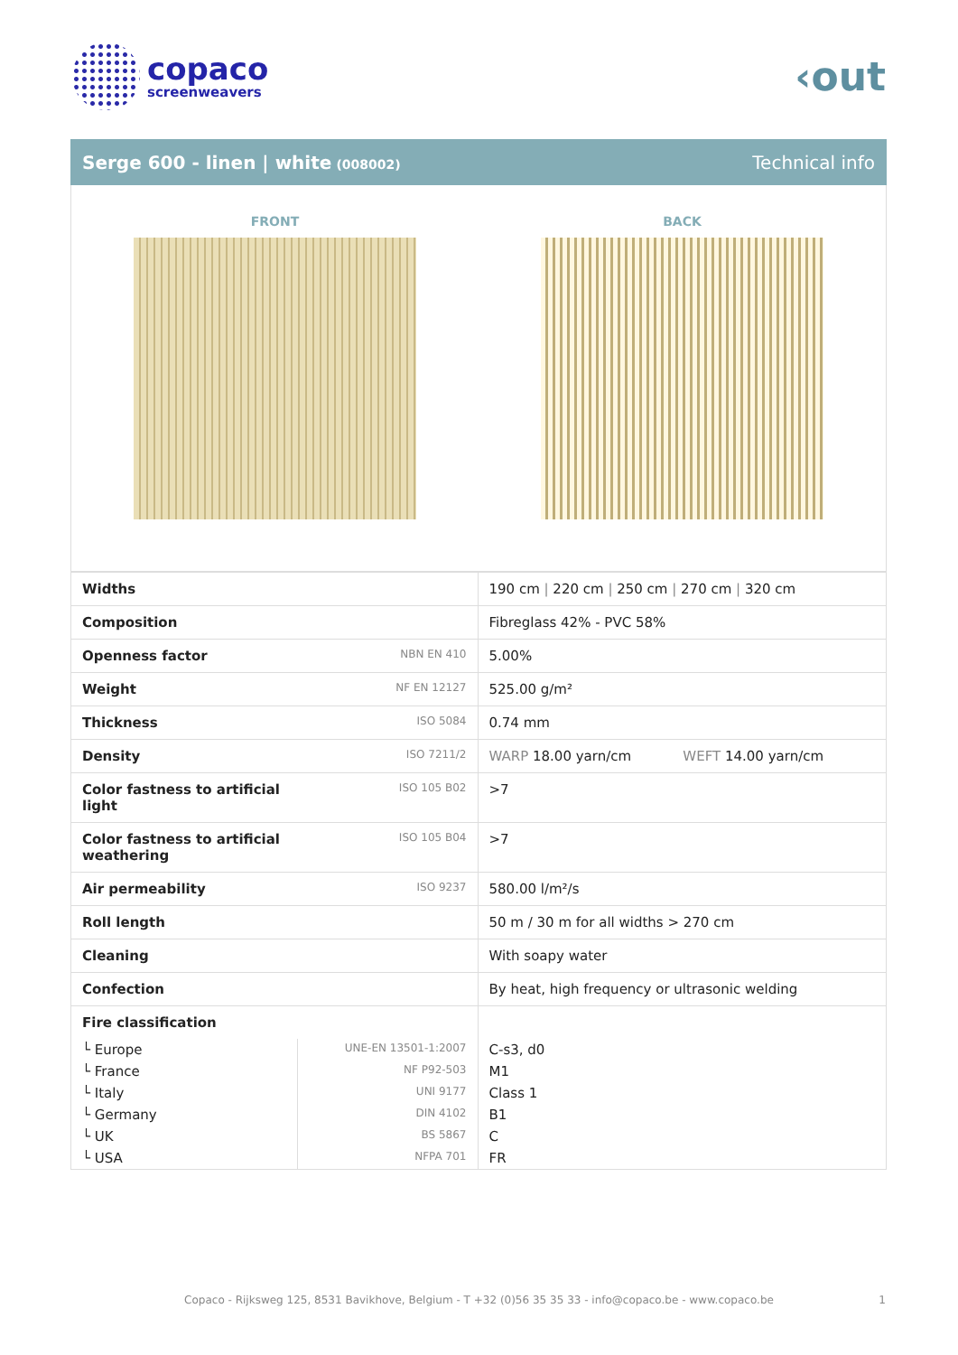copaco
screenweavers
‹out
Serge 600 - linen | white (008002)
Technical info
FRONT BACK
| Widths | | 190 cm / 220 cm / 250 cm / 270 cm / 320 cm |
| Composition | | Fibreglass 42% - PVC 58% |
| Openness factor | NBN EN 410 | 5.00% |
| Weight | NF EN 12127 | 525.00 g/m² |
| Thickness | ISO 5084 | 0.74 mm |
| Density | ISO 7211/2 | WARP 18.00 yarn/cm WEFT 14.00 yarn/cm |
| Color fastness to artificial light | ISO 105 B02 | >7 |
| Color fastness to artificial weathering | ISO 105 B04 | >7 |
| Air permeability | ISO 9237 | 580.00 l/m²/s |
| Roll length | | 50 m / 30 m for all widths > 270 cm |
| Cleaning | | With soapy water |
| Confection | | By heat, high frequency or ultrasonic welding |
| Fire classification | | |
| └ Europe | UNE-EN 13501-1:2007 | C-s3, d0 |
| └ France | NF P92-503 | M1 |
| └ Italy | UNI 9177 | Class 1 |
| └ Germany | DIN 4102 | B1 |
| └ UK | BS 5867 | C |
| └ USA | NFPA 701 | FR |
Copaco - Rijksweg 125, 8531 Bavikhove, Belgium - T +32 (0)56 35 35 33 - info@copaco.be - www.copaco.be 1